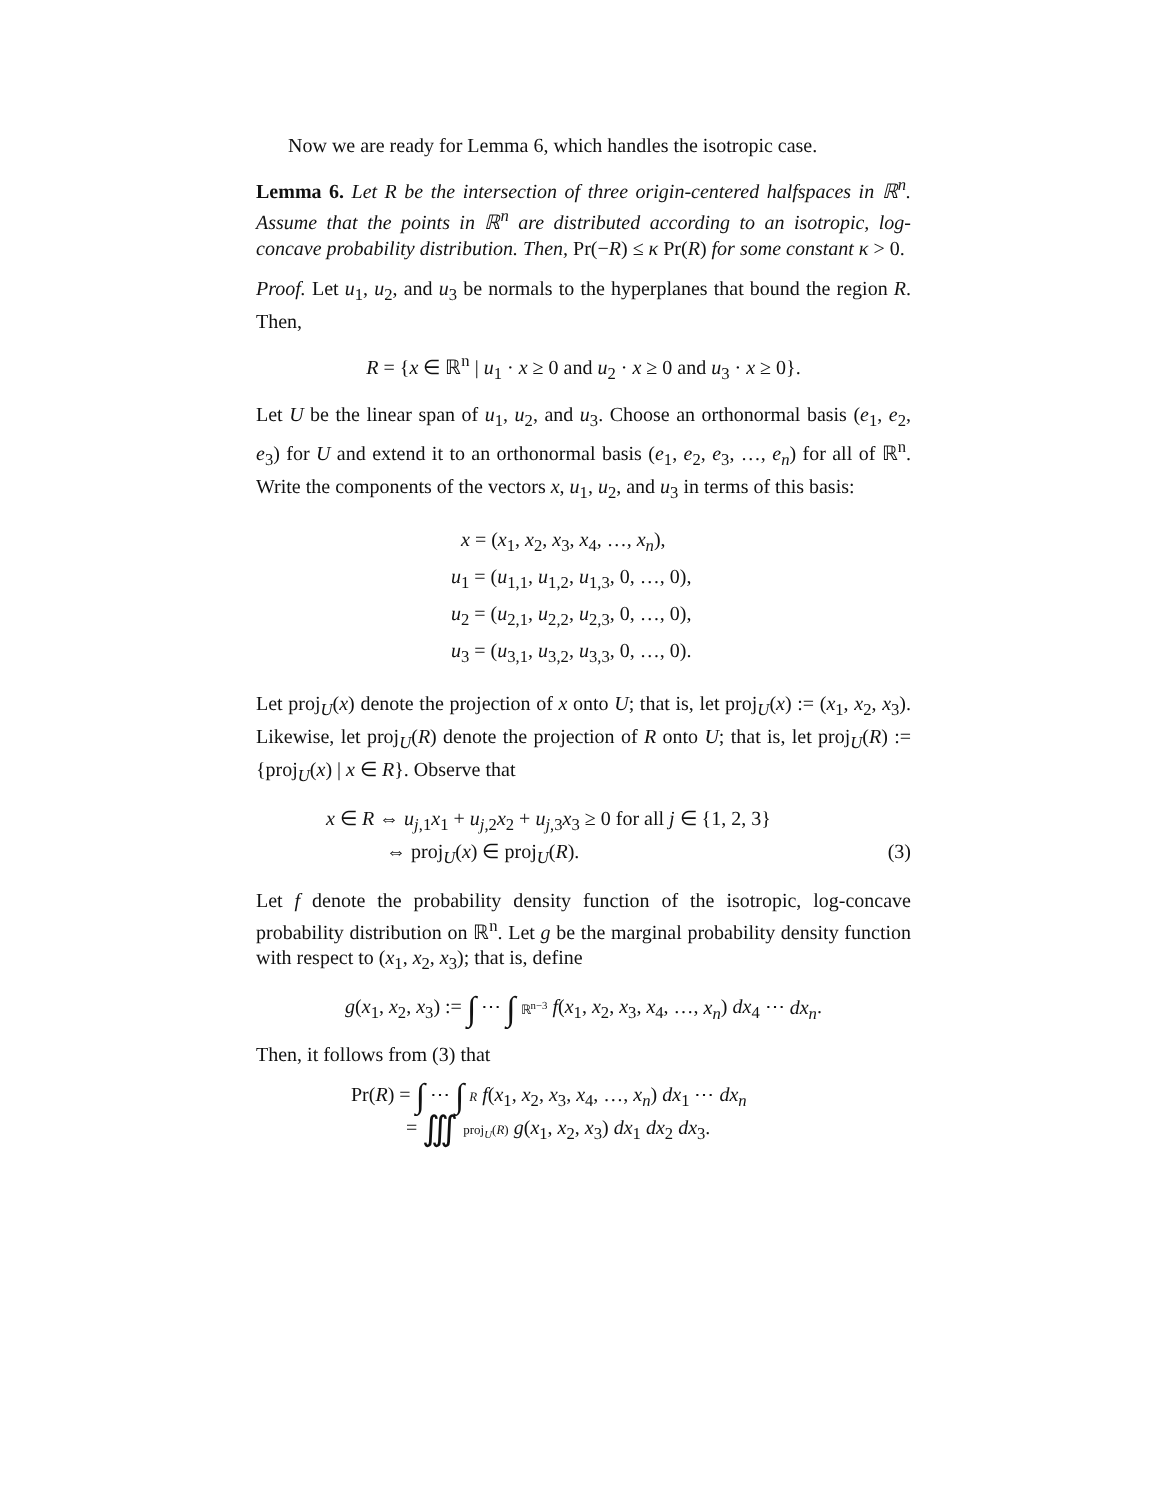Now we are ready for Lemma 6, which handles the isotropic case.
Lemma 6. Let R be the intersection of three origin-centered halfspaces in ℝ<sup>n</sup>. Assume that the points in ℝ<sup>n</sup> are distributed according to an isotropic, log-concave probability distribution. Then, Pr(−R) ≤ κ Pr(R) for some constant κ > 0.
Proof. Let u<sub>1</sub>, u<sub>2</sub>, and u<sub>3</sub> be normals to the hyperplanes that bound the region R. Then,
R = {x ∈ ℝ<sup>n</sup> | u<sub>1</sub> · x ≥ 0 and u<sub>2</sub> · x ≥ 0 and u<sub>3</sub> · x ≥ 0}.
Let U be the linear span of u<sub>1</sub>, u<sub>2</sub>, and u<sub>3</sub>. Choose an orthonormal basis (e<sub>1</sub>, e<sub>2</sub>, e<sub>3</sub>) for U and extend it to an orthonormal basis (e<sub>1</sub>, e<sub>2</sub>, e<sub>3</sub>, …, e<sub>n</sub>) for all of ℝ<sup>n</sup>. Write the components of the vectors x, u<sub>1</sub>, u<sub>2</sub>, and u<sub>3</sub> in terms of this basis:
x = (x<sub>1</sub>, x<sub>2</sub>, x<sub>3</sub>, x<sub>4</sub>, …, x<sub>n</sub>),
u<sub>1</sub> = (u<sub>1,1</sub>, u<sub>1,2</sub>, u<sub>1,3</sub>, 0, …, 0),
u<sub>2</sub> = (u<sub>2,1</sub>, u<sub>2,2</sub>, u<sub>2,3</sub>, 0, …, 0),
u<sub>3</sub> = (u<sub>3,1</sub>, u<sub>3,2</sub>, u<sub>3,3</sub>, 0, …, 0).
Let proj<sub>U</sub>(x) denote the projection of x onto U; that is, let proj<sub>U</sub>(x) := (x<sub>1</sub>, x<sub>2</sub>, x<sub>3</sub>). Likewise, let proj<sub>U</sub>(R) denote the projection of R onto U; that is, let proj<sub>U</sub>(R) := {proj<sub>U</sub>(x) | x ∈ R}. Observe that
x ∈ R ⇔ u<sub>j,1</sub>x<sub>1</sub> + u<sub>j,2</sub>x<sub>2</sub> + u<sub>j,3</sub>x<sub>3</sub> ≥ 0 for all j ∈ {1, 2, 3}
⇔ proj<sub>U</sub>(x) ∈ proj<sub>U</sub>(R). (3)
Let f denote the probability density function of the isotropic, log-concave probability distribution on ℝ<sup>n</sup>. Let g be the marginal probability density function with respect to (x<sub>1</sub>, x<sub>2</sub>, x<sub>3</sub>); that is, define
g(x<sub>1</sub>, x<sub>2</sub>, x<sub>3</sub>) := ∫ ⋯ ∫ ℝ<sup>n−3</sup> f(x<sub>1</sub>, x<sub>2</sub>, x<sub>3</sub>, x<sub>4</sub>, …, x<sub>n</sub>) dx<sub>4</sub> ⋯ dx<sub>n</sub>.
Then, it follows from (3) that
Pr(R) = ∫ ⋯ ∫ R f(x<sub>1</sub>, x<sub>2</sub>, x<sub>3</sub>, x<sub>4</sub>, …, x<sub>n</sub>) dx<sub>1</sub> ⋯ dx<sub>n</sub>
= ∭ proj<sub>U</sub>(R) g(x<sub>1</sub>, x<sub>2</sub>, x<sub>3</sub>) dx<sub>1</sub> dx<sub>2</sub> dx<sub>3</sub>.